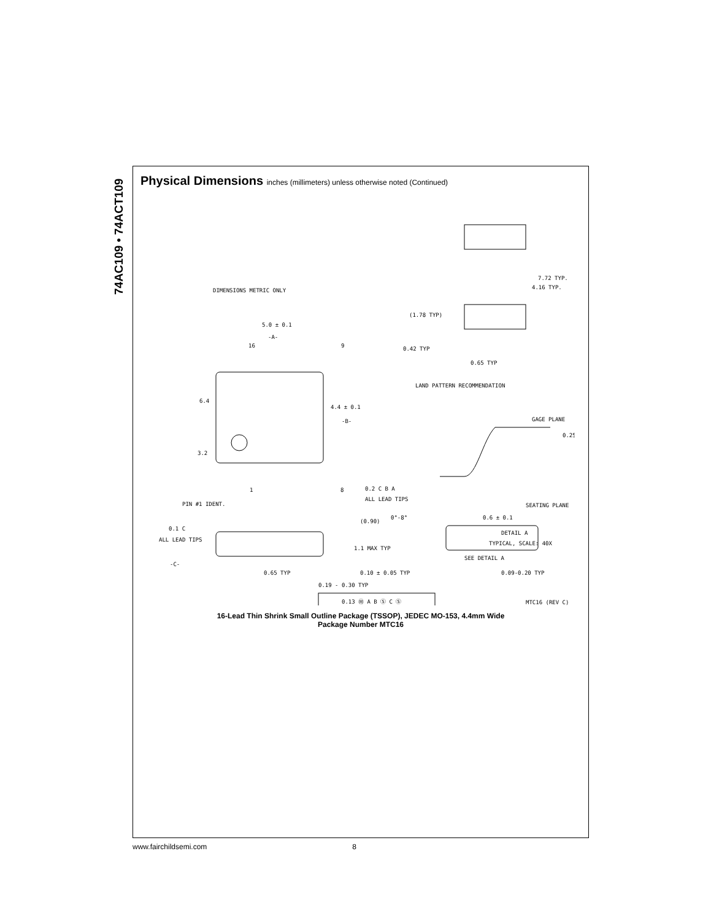74AC109 • 74ACT109
Physical Dimensions inches (millimeters) unless otherwise noted (Continued)
DIMENSIONS METRIC ONLY
5.0 ± 0.1
-A-
16
9
6.4
4.4 ± 0.1
-B-
3.2
1
8
0.2 C B A
ALL LEAD TIPS
PIN #1 IDENT.
0.1 C
ALL LEAD TIPS
-C-
(0.90)
1.1 MAX TYP
0.10 ± 0.05 TYP
0.65 TYP
0.19 - 0.30 TYP
0.13 Ⓜ A B Ⓢ C Ⓢ
7.72 TYP.
4.16 TYP.
(1.78 TYP)
0.42 TYP
0.65 TYP
LAND PATTERN RECOMMENDATION
GAGE PLANE
0.25
SEATING PLANE
0°-8°
0.6 ± 0.1
DETAIL A
TYPICAL, SCALE: 40X
SEE DETAIL A
0.09-0.20 TYP
MTC16 (REV C)
16-Lead Thin Shrink Small Outline Package (TSSOP), JEDEC MO-153, 4.4mm Wide
Package Number MTC16
www.fairchildsemi.com 8